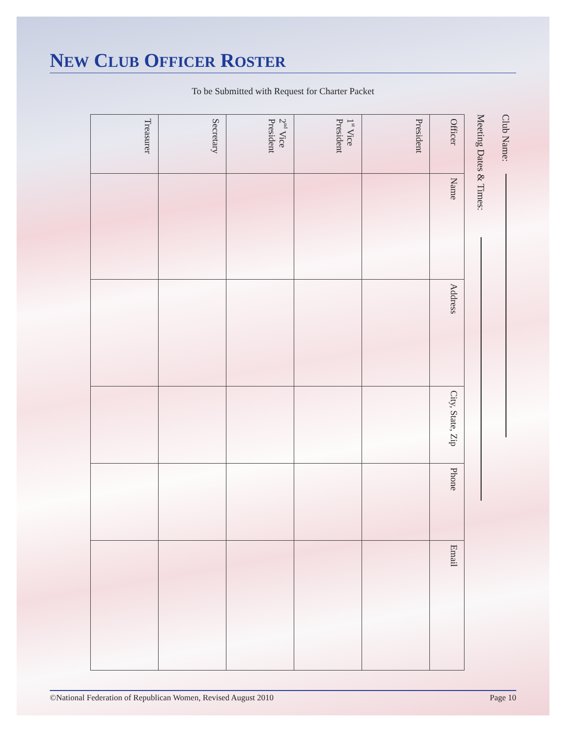NEW CLUB OFFICER ROSTER
To be Submitted with Request for Charter Packet
Club Name:
Meeting Dates & Times:
| Officer | Name | Address | City, State, Zip | Phone | Email |
| President | | | | | |
| 1<sup>st</sup> Vice President | | | | | |
| 2<sup>nd</sup> Vice President | | | | | |
| Secretary | | | | | |
| Treasurer | | | | | |
©National Federation of Republican Women, Revised August 2010 Page 10